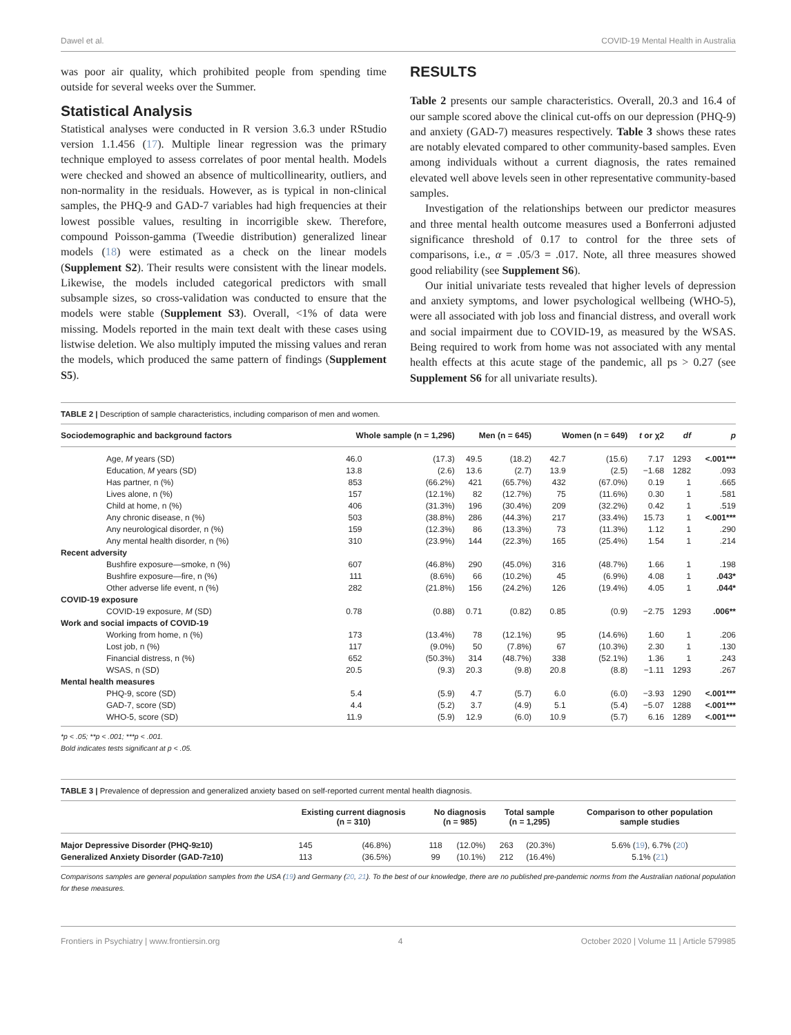Dawel et al. COVID-19 Mental Health in Australia
was poor air quality, which prohibited people from spending time outside for several weeks over the Summer.
Statistical Analysis
Statistical analyses were conducted in R version 3.6.3 under RStudio version 1.1.456 (17). Multiple linear regression was the primary technique employed to assess correlates of poor mental health. Models were checked and showed an absence of multicollinearity, outliers, and non-normality in the residuals. However, as is typical in non-clinical samples, the PHQ-9 and GAD-7 variables had high frequencies at their lowest possible values, resulting in incorrigible skew. Therefore, compound Poisson-gamma (Tweedie distribution) generalized linear models (18) were estimated as a check on the linear models (Supplement S2). Their results were consistent with the linear models. Likewise, the models included categorical predictors with small subsample sizes, so cross-validation was conducted to ensure that the models were stable (Supplement S3). Overall, <1% of data were missing. Models reported in the main text dealt with these cases using listwise deletion. We also multiply imputed the missing values and reran the models, which produced the same pattern of findings (Supplement S5).
RESULTS
Table 2 presents our sample characteristics. Overall, 20.3 and 16.4 of our sample scored above the clinical cut-offs on our depression (PHQ-9) and anxiety (GAD-7) measures respectively. Table 3 shows these rates are notably elevated compared to other community-based samples. Even among individuals without a current diagnosis, the rates remained elevated well above levels seen in other representative community-based samples.
Investigation of the relationships between our predictor measures and three mental health outcome measures used a Bonferroni adjusted significance threshold of 0.17 to control for the three sets of comparisons, i.e., α = .05/3 = .017. Note, all three measures showed good reliability (see Supplement S6).
Our initial univariate tests revealed that higher levels of depression and anxiety symptoms, and lower psychological wellbeing (WHO-5), were all associated with job loss and financial distress, and overall work and social impairment due to COVID-19, as measured by the WSAS. Being required to work from home was not associated with any mental health effects at this acute stage of the pandemic, all ps > 0.27 (see Supplement S6 for all univariate results).
TABLE 2 | Description of sample characteristics, including comparison of men and women.
| Sociodemographic and background factors | Whole sample (n = 1,296) | | Men (n = 645) | | Women (n = 649) | | t or χ2 | df | p |
| --- | --- | --- | --- | --- | --- | --- | --- | --- | --- |
| Age, M years (SD) | 46.0 | (17.3) | 49.5 | (18.2) | 42.7 | (15.6) | 7.17 | 1293 | <.001*** |
| Education, M years (SD) | 13.8 | (2.6) | 13.6 | (2.7) | 13.9 | (2.5) | −1.68 | 1282 | .093 |
| Has partner, n (%) | 853 | (66.2%) | 421 | (65.7%) | 432 | (67.0%) | 0.19 | 1 | .665 |
| Lives alone, n (%) | 157 | (12.1%) | 82 | (12.7%) | 75 | (11.6%) | 0.30 | 1 | .581 |
| Child at home, n (%) | 406 | (31.3%) | 196 | (30.4%) | 209 | (32.2%) | 0.42 | 1 | .519 |
| Any chronic disease, n (%) | 503 | (38.8%) | 286 | (44.3%) | 217 | (33.4%) | 15.73 | 1 | <.001*** |
| Any neurological disorder, n (%) | 159 | (12.3%) | 86 | (13.3%) | 73 | (11.3%) | 1.12 | 1 | .290 |
| Any mental health disorder, n (%) | 310 | (23.9%) | 144 | (22.3%) | 165 | (25.4%) | 1.54 | 1 | .214 |
| Recent adversity | | | | | | | | | |
| Bushfire exposure—smoke, n (%) | 607 | (46.8%) | 290 | (45.0%) | 316 | (48.7%) | 1.66 | 1 | .198 |
| Bushfire exposure—fire, n (%) | 111 | (8.6%) | 66 | (10.2%) | 45 | (6.9%) | 4.08 | 1 | .043* |
| Other adverse life event, n (%) | 282 | (21.8%) | 156 | (24.2%) | 126 | (19.4%) | 4.05 | 1 | .044* |
| COVID-19 exposure | | | | | | | | | |
| COVID-19 exposure, M (SD) | 0.78 | (0.88) | 0.71 | (0.82) | 0.85 | (0.9) | −2.75 | 1293 | .006** |
| Work and social impacts of COVID-19 | | | | | | | | | |
| Working from home, n (%) | 173 | (13.4%) | 78 | (12.1%) | 95 | (14.6%) | 1.60 | 1 | .206 |
| Lost job, n (%) | 117 | (9.0%) | 50 | (7.8%) | 67 | (10.3%) | 2.30 | 1 | .130 |
| Financial distress, n (%) | 652 | (50.3%) | 314 | (48.7%) | 338 | (52.1%) | 1.36 | 1 | .243 |
| WSAS, n (SD) | 20.5 | (9.3) | 20.3 | (9.8) | 20.8 | (8.8) | −1.11 | 1293 | .267 |
| Mental health measures | | | | | | | | | |
| PHQ-9, score (SD) | 5.4 | (5.9) | 4.7 | (5.7) | 6.0 | (6.0) | −3.93 | 1290 | <.001*** |
| GAD-7, score (SD) | 4.4 | (5.2) | 3.7 | (4.9) | 5.1 | (5.4) | −5.07 | 1288 | <.001*** |
| WHO-5, score (SD) | 11.9 | (5.9) | 12.9 | (6.0) | 10.9 | (5.7) | 6.16 | 1289 | <.001*** |
*p < .05; **p < .001; ***p < .001.
Bold indicates tests significant at p < .05.
TABLE 3 | Prevalence of depression and generalized anxiety based on self-reported current mental health diagnosis.
| | Existing current diagnosis (n = 310) | | No diagnosis (n = 985) | | Total sample (n = 1,295) | | Comparison to other population sample studies |
| --- | --- | --- | --- | --- | --- | --- | --- |
| Major Depressive Disorder (PHQ-9≥10) | 145 | (46.8%) | 118 | (12.0%) | 263 | (20.3%) | 5.6% ( 19 ), 6.7% ( 20 ) |
| Generalized Anxiety Disorder (GAD-7≥10) | 113 | (36.5%) | 99 | (10.1%) | 212 | (16.4%) | 5.1% ( 21 ) |
Comparisons samples are general population samples from the USA (19) and Germany (20, 21). To the best of our knowledge, there are no published pre-pandemic norms from the Australian national population for these measures.
Frontiers in Psychiatry | www.frontiersin.org 4 October 2020 | Volume 11 | Article 579985